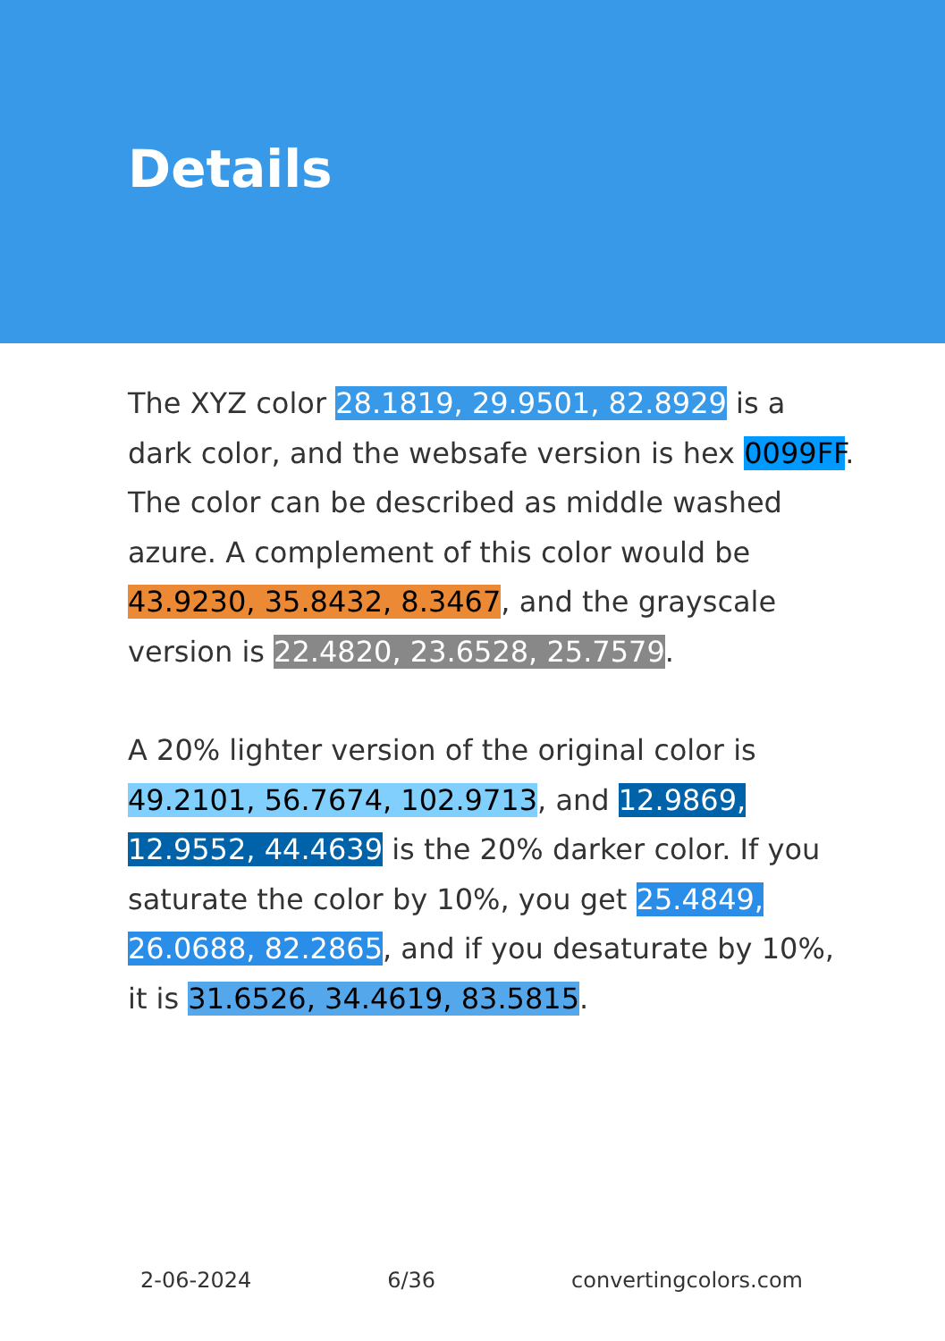Details
The XYZ color 28.1819, 29.9501, 82.8929 is a dark color, and the websafe version is hex 0099FF. The color can be described as middle washed azure. A complement of this color would be 43.9230, 35.8432, 8.3467, and the grayscale version is 22.4820, 23.6528, 25.7579.
A 20% lighter version of the original color is 49.2101, 56.7674, 102.9713, and 12.9869, 12.9552, 44.4639 is the 20% darker color. If you saturate the color by 10%, you get 25.4849, 26.0688, 82.2865, and if you desaturate by 10%, it is 31.6526, 34.4619, 83.5815.
2-06-2024 6/36 convertingcolors.com